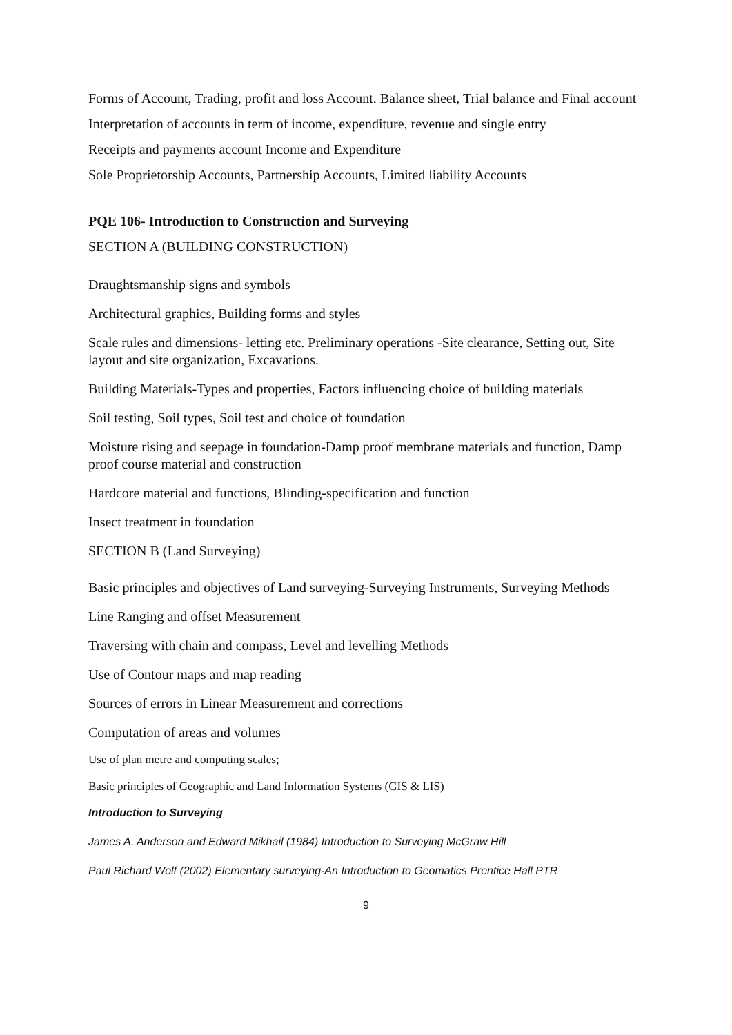Forms of Account, Trading, profit and loss Account. Balance sheet, Trial balance and Final account
Interpretation of accounts in term of income, expenditure, revenue and single entry
Receipts and payments account Income and Expenditure
Sole Proprietorship Accounts, Partnership Accounts, Limited liability Accounts
PQE 106- Introduction to Construction and Surveying
SECTION A (BUILDING CONSTRUCTION)
Draughtsmanship signs and symbols
Architectural graphics, Building forms and styles
Scale rules and dimensions- letting etc. Preliminary operations -Site clearance, Setting out, Site layout and site organization, Excavations.
Building Materials-Types and properties, Factors influencing choice of building materials
Soil testing, Soil types, Soil test and choice of foundation
Moisture rising and seepage in foundation-Damp proof membrane materials and function, Damp proof course material and construction
Hardcore material and functions, Blinding-specification and function
Insect treatment in foundation
SECTION B (Land Surveying)
Basic principles and objectives of Land surveying-Surveying Instruments, Surveying Methods
Line Ranging and offset Measurement
Traversing with chain and compass, Level and levelling Methods
Use of Contour maps and map reading
Sources of errors in Linear Measurement and corrections
Computation of areas and volumes
Use of plan metre and computing scales;
Basic principles of Geographic and Land Information Systems (GIS & LIS)
Introduction to Surveying
James A. Anderson and Edward Mikhail (1984) Introduction to Surveying McGraw Hill
Paul Richard Wolf (2002) Elementary surveying-An Introduction to Geomatics Prentice Hall PTR
9